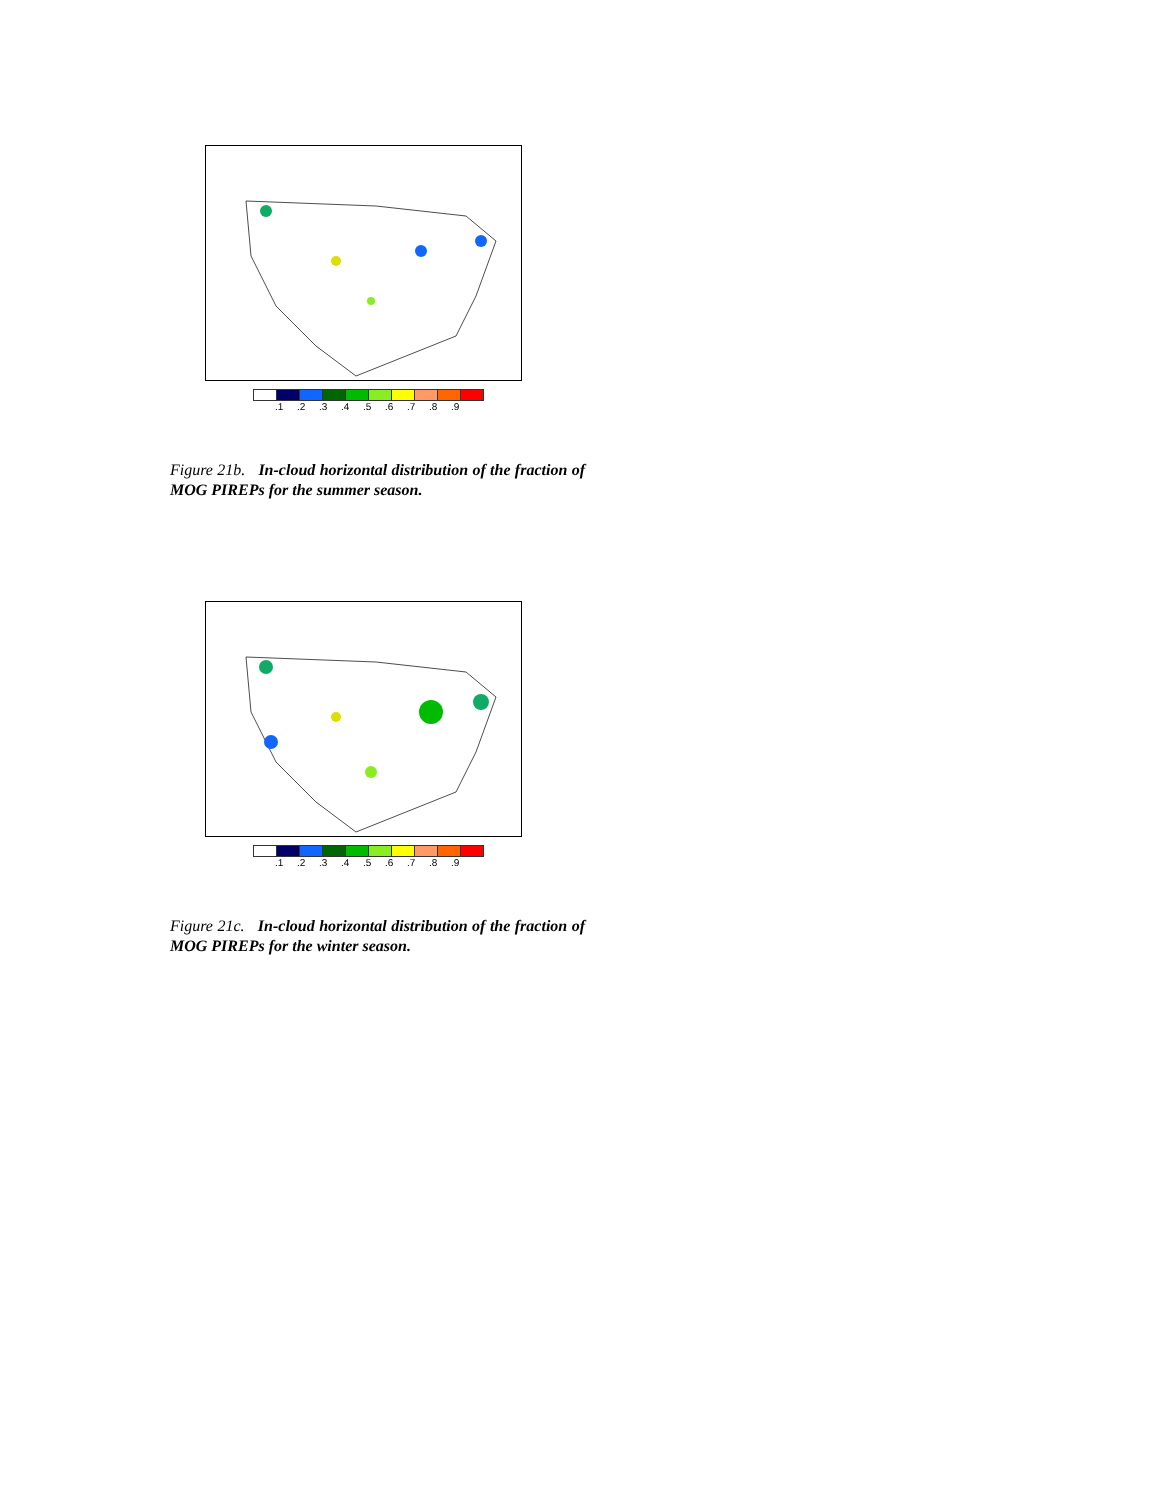.1.2.3.4.5.6.7.8.9
Figure 21b. In-cloud horizontal distribution of the fraction of MOG PIREPs for the summer season.
.1.2.3.4.5.6.7.8.9
Figure 21c. In-cloud horizontal distribution of the fraction of MOG PIREPs for the winter season.